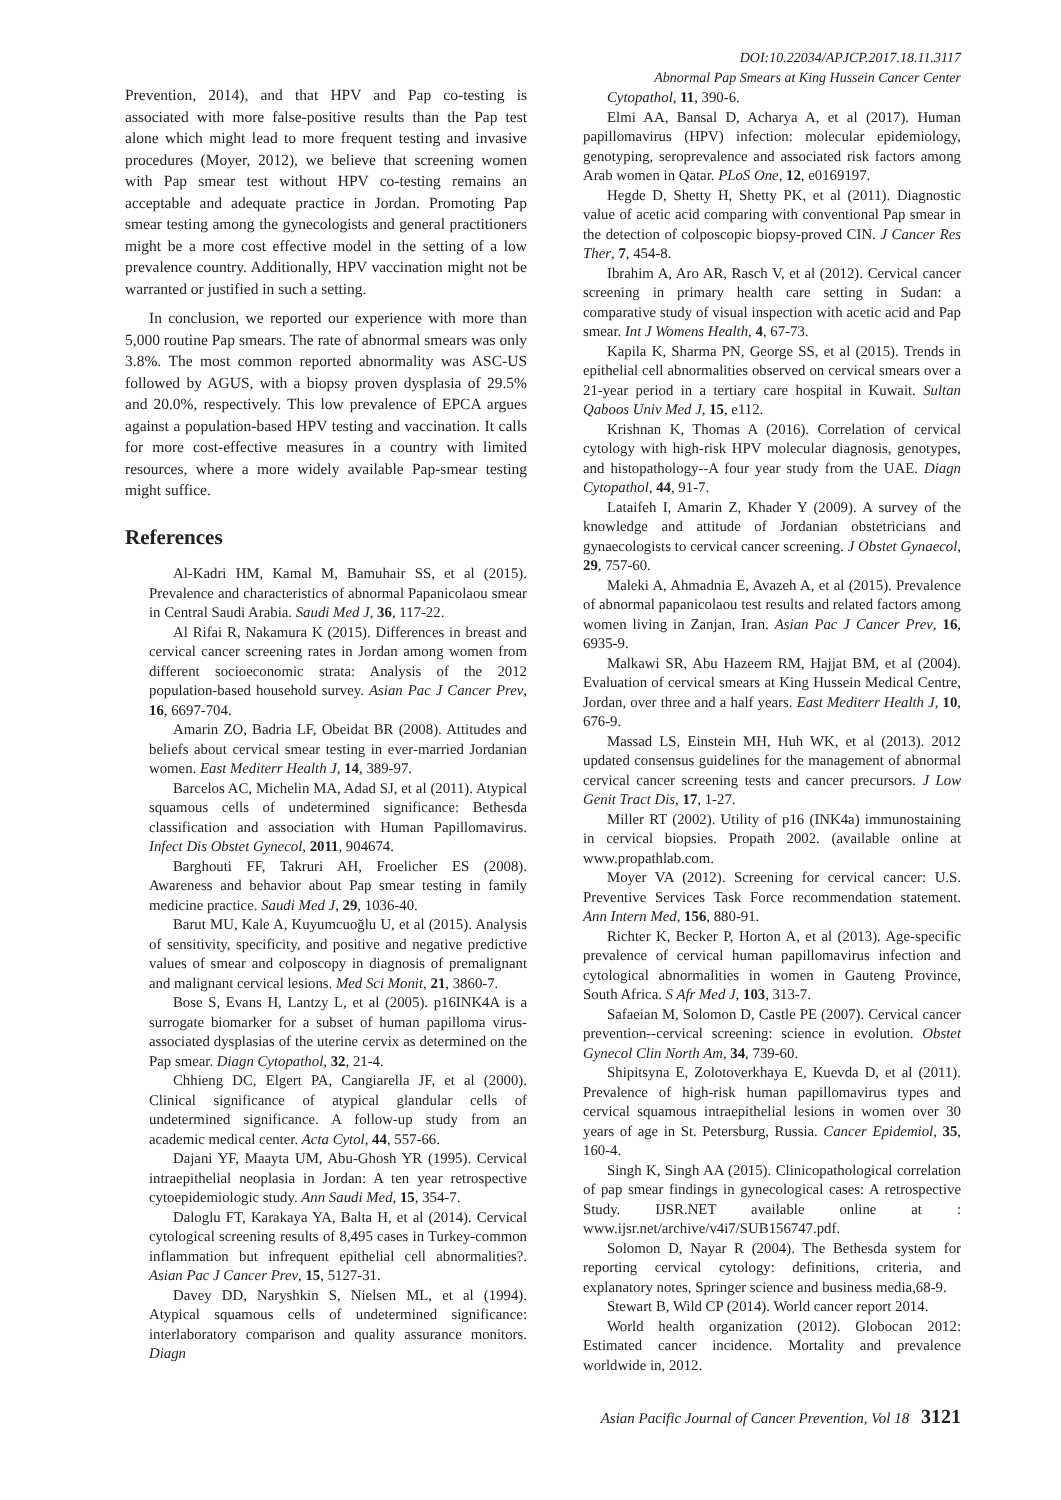DOI:10.22034/APJCP.2017.18.11.3117
Abnormal Pap Smears at King Hussein Cancer Center
Prevention, 2014), and that HPV and Pap co-testing is associated with more false-positive results than the Pap test alone which might lead to more frequent testing and invasive procedures (Moyer, 2012), we believe that screening women with Pap smear test without HPV co-testing remains an acceptable and adequate practice in Jordan. Promoting Pap smear testing among the gynecologists and general practitioners might be a more cost effective model in the setting of a low prevalence country. Additionally, HPV vaccination might not be warranted or justified in such a setting.
In conclusion, we reported our experience with more than 5,000 routine Pap smears. The rate of abnormal smears was only 3.8%. The most common reported abnormality was ASC-US followed by AGUS, with a biopsy proven dysplasia of 29.5% and 20.0%, respectively. This low prevalence of EPCA argues against a population-based HPV testing and vaccination. It calls for more cost-effective measures in a country with limited resources, where a more widely available Pap-smear testing might suffice.
References
Al-Kadri HM, Kamal M, Bamuhair SS, et al (2015). Prevalence and characteristics of abnormal Papanicolaou smear in Central Saudi Arabia. Saudi Med J, 36, 117-22.
Al Rifai R, Nakamura K (2015). Differences in breast and cervical cancer screening rates in Jordan among women from different socioeconomic strata: Analysis of the 2012 population-based household survey. Asian Pac J Cancer Prev, 16, 6697-704.
Amarin ZO, Badria LF, Obeidat BR (2008). Attitudes and beliefs about cervical smear testing in ever-married Jordanian women. East Mediterr Health J, 14, 389-97.
Barcelos AC, Michelin MA, Adad SJ, et al (2011). Atypical squamous cells of undetermined significance: Bethesda classification and association with Human Papillomavirus. Infect Dis Obstet Gynecol, 2011, 904674.
Barghouti FF, Takruri AH, Froelicher ES (2008). Awareness and behavior about Pap smear testing in family medicine practice. Saudi Med J, 29, 1036-40.
Barut MU, Kale A, Kuyumcuoğlu U, et al (2015). Analysis of sensitivity, specificity, and positive and negative predictive values of smear and colposcopy in diagnosis of premalignant and malignant cervical lesions. Med Sci Monit, 21, 3860-7.
Bose S, Evans H, Lantzy L, et al (2005). p16INK4A is a surrogate biomarker for a subset of human papilloma virus-associated dysplasias of the uterine cervix as determined on the Pap smear. Diagn Cytopathol, 32, 21-4.
Chhieng DC, Elgert PA, Cangiarella JF, et al (2000). Clinical significance of atypical glandular cells of undetermined significance. A follow-up study from an academic medical center. Acta Cytol, 44, 557-66.
Dajani YF, Maayta UM, Abu-Ghosh YR (1995). Cervical intraepithelial neoplasia in Jordan: A ten year retrospective cytoepidemiologic study. Ann Saudi Med, 15, 354-7.
Daloglu FT, Karakaya YA, Balta H, et al (2014). Cervical cytological screening results of 8,495 cases in Turkey-common inflammation but infrequent epithelial cell abnormalities?. Asian Pac J Cancer Prev, 15, 5127-31.
Davey DD, Naryshkin S, Nielsen ML, et al (1994). Atypical squamous cells of undetermined significance: interlaboratory comparison and quality assurance monitors. Diagn
Cytopathol, 11, 390-6.
Elmi AA, Bansal D, Acharya A, et al (2017). Human papillomavirus (HPV) infection: molecular epidemiology, genotyping, seroprevalence and associated risk factors among Arab women in Qatar. PLoS One, 12, e0169197.
Hegde D, Shetty H, Shetty PK, et al (2011). Diagnostic value of acetic acid comparing with conventional Pap smear in the detection of colposcopic biopsy-proved CIN. J Cancer Res Ther, 7, 454-8.
Ibrahim A, Aro AR, Rasch V, et al (2012). Cervical cancer screening in primary health care setting in Sudan: a comparative study of visual inspection with acetic acid and Pap smear. Int J Womens Health, 4, 67-73.
Kapila K, Sharma PN, George SS, et al (2015). Trends in epithelial cell abnormalities observed on cervical smears over a 21-year period in a tertiary care hospital in Kuwait. Sultan Qaboos Univ Med J, 15, e112.
Krishnan K, Thomas A (2016). Correlation of cervical cytology with high-risk HPV molecular diagnosis, genotypes, and histopathology--A four year study from the UAE. Diagn Cytopathol, 44, 91-7.
Lataifeh I, Amarin Z, Khader Y (2009). A survey of the knowledge and attitude of Jordanian obstetricians and gynaecologists to cervical cancer screening. J Obstet Gynaecol, 29, 757-60.
Maleki A, Ahmadnia E, Avazeh A, et al (2015). Prevalence of abnormal papanicolaou test results and related factors among women living in Zanjan, Iran. Asian Pac J Cancer Prev, 16, 6935-9.
Malkawi SR, Abu Hazeem RM, Hajjat BM, et al (2004). Evaluation of cervical smears at King Hussein Medical Centre, Jordan, over three and a half years. East Mediterr Health J, 10, 676-9.
Massad LS, Einstein MH, Huh WK, et al (2013). 2012 updated consensus guidelines for the management of abnormal cervical cancer screening tests and cancer precursors. J Low Genit Tract Dis, 17, 1-27.
Miller RT (2002). Utility of p16 (INK4a) immunostaining in cervical biopsies. Propath 2002. (available online at www.propathlab.com.
Moyer VA (2012). Screening for cervical cancer: U.S. Preventive Services Task Force recommendation statement. Ann Intern Med, 156, 880-91.
Richter K, Becker P, Horton A, et al (2013). Age-specific prevalence of cervical human papillomavirus infection and cytological abnormalities in women in Gauteng Province, South Africa. S Afr Med J, 103, 313-7.
Safaeian M, Solomon D, Castle PE (2007). Cervical cancer prevention--cervical screening: science in evolution. Obstet Gynecol Clin North Am, 34, 739-60.
Shipitsyna E, Zolotoverkhaya E, Kuevda D, et al (2011). Prevalence of high-risk human papillomavirus types and cervical squamous intraepithelial lesions in women over 30 years of age in St. Petersburg, Russia. Cancer Epidemiol, 35, 160-4.
Singh K, Singh AA (2015). Clinicopathological correlation of pap smear findings in gynecological cases: A retrospective Study. IJSR.NET available online at : www.ijsr.net/archive/v4i7/SUB156747.pdf.
Solomon D, Nayar R (2004). The Bethesda system for reporting cervical cytology: definitions, criteria, and explanatory notes, Springer science and business media,68-9.
Stewart B, Wild CP (2014). World cancer report 2014.
World health organization (2012). Globocan 2012: Estimated cancer incidence. Mortality and prevalence worldwide in, 2012.
Asian Pacific Journal of Cancer Prevention, Vol 18 3121